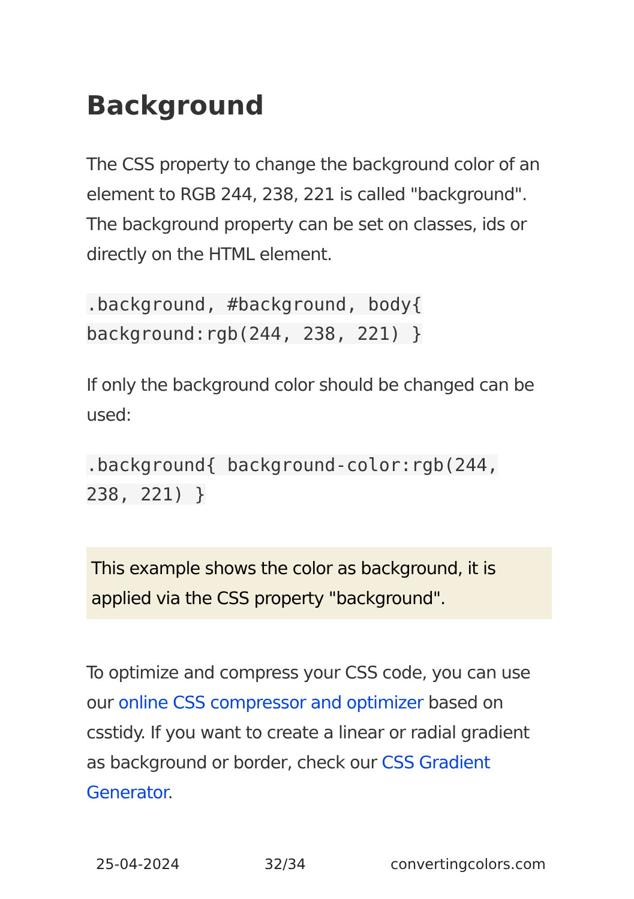Background
The CSS property to change the background color of an element to RGB 244, 238, 221 is called "background". The background property can be set on classes, ids or directly on the HTML element.
.background, #background, body{
background:rgb(244, 238, 221) }
If only the background color should be changed can be used:
.background{ background-color:rgb(244,
238, 221) }
This example shows the color as background, it is applied via the CSS property "background".
To optimize and compress your CSS code, you can use our online CSS compressor and optimizer based on csstidy. If you want to create a linear or radial gradient as background or border, check our CSS Gradient Generator.
25-04-2024 32/34 convertingcolors.com